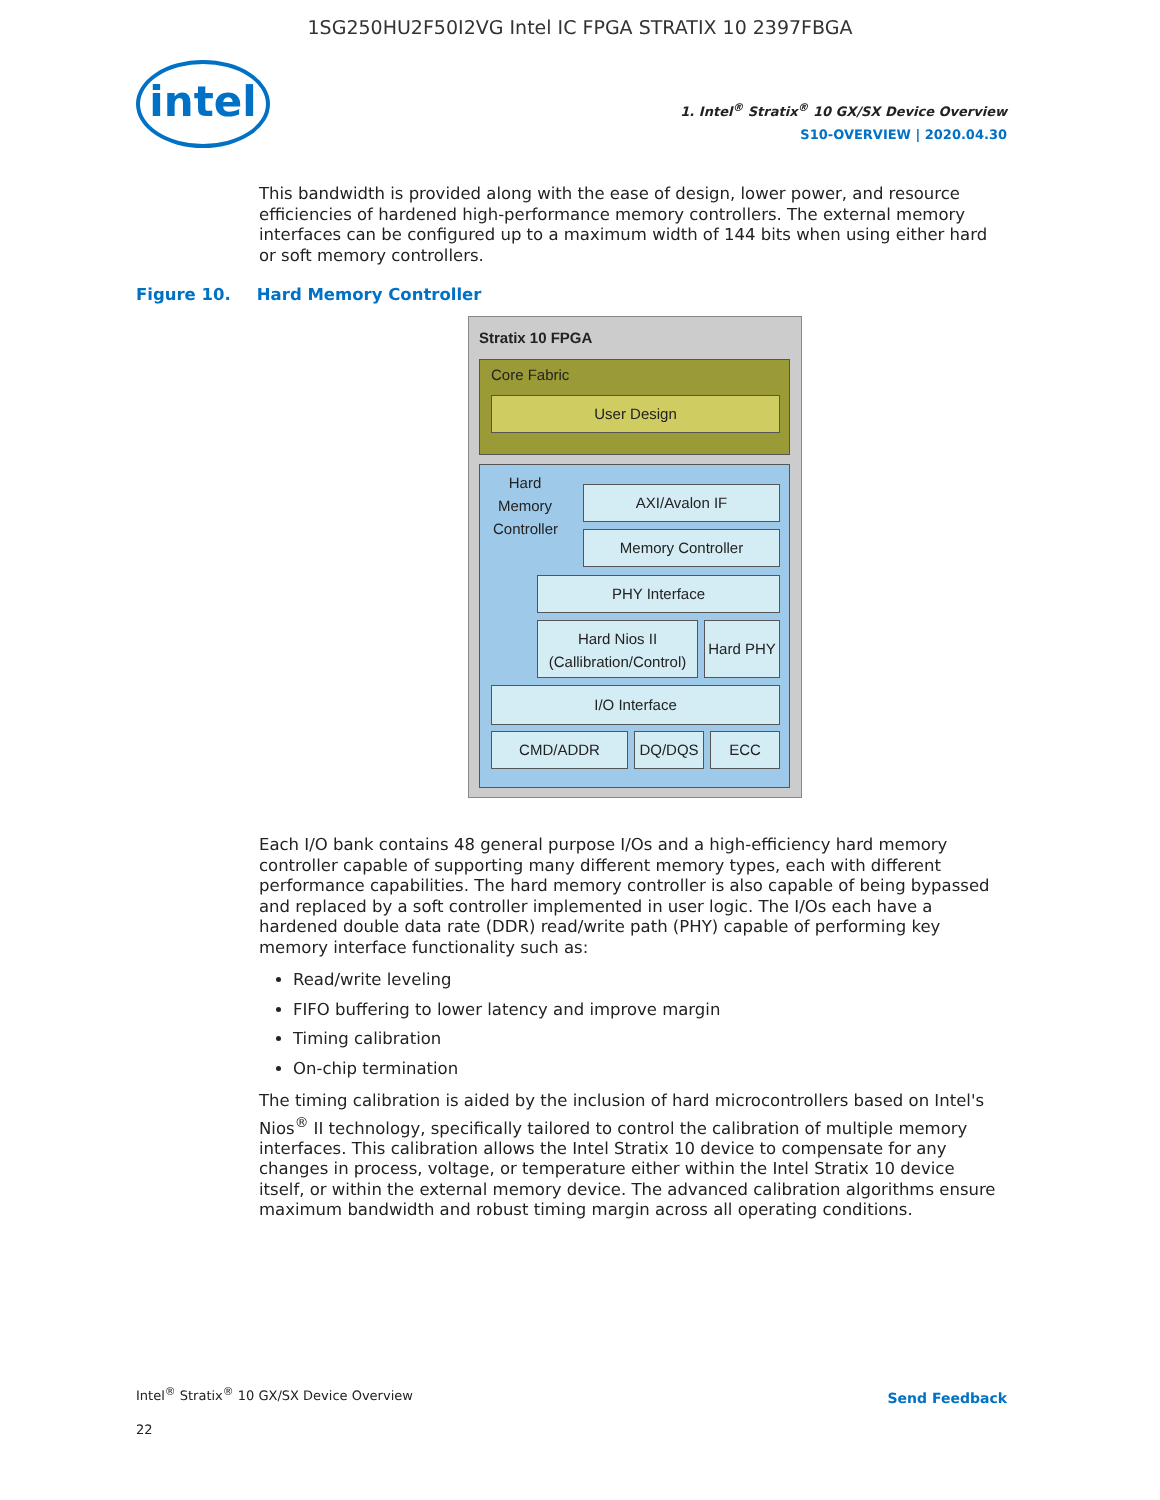1SG250HU2F50I2VG Intel IC FPGA STRATIX 10 2397FBGA
intel
1. Intel<sup>®</sup> Stratix<sup>®</sup> 10 GX/SX Device Overview
S10-OVERVIEW | 2020.04.30
This bandwidth is provided along with the ease of design, lower power, and resource efficiencies of hardened high-performance memory controllers. The external memory interfaces can be configured up to a maximum width of 144 bits when using either hard or soft memory controllers.
Figure 10. Hard Memory Controller
Stratix 10 FPGA
Core Fabric
User Design
Hard Memory Controller
AXI/Avalon IF
Memory Controller
PHY Interface
Hard Nios II (Callibration/Control)
Hard PHY
I/O Interface
CMD/ADDR DQ/DQS ECC
Each I/O bank contains 48 general purpose I/Os and a high-efficiency hard memory controller capable of supporting many different memory types, each with different performance capabilities. The hard memory controller is also capable of being bypassed and replaced by a soft controller implemented in user logic. The I/Os each have a hardened double data rate (DDR) read/write path (PHY) capable of performing key memory interface functionality such as:
Read/write leveling
FIFO buffering to lower latency and improve margin
Timing calibration
On-chip termination
The timing calibration is aided by the inclusion of hard microcontrollers based on Intel's Nios<sup>®</sup> II technology, specifically tailored to control the calibration of multiple memory interfaces. This calibration allows the Intel Stratix 10 device to compensate for any changes in process, voltage, or temperature either within the Intel Stratix 10 device itself, or within the external memory device. The advanced calibration algorithms ensure maximum bandwidth and robust timing margin across all operating conditions.
Intel<sup>®</sup> Stratix<sup>®</sup> 10 GX/SX Device Overview
22
Send Feedback